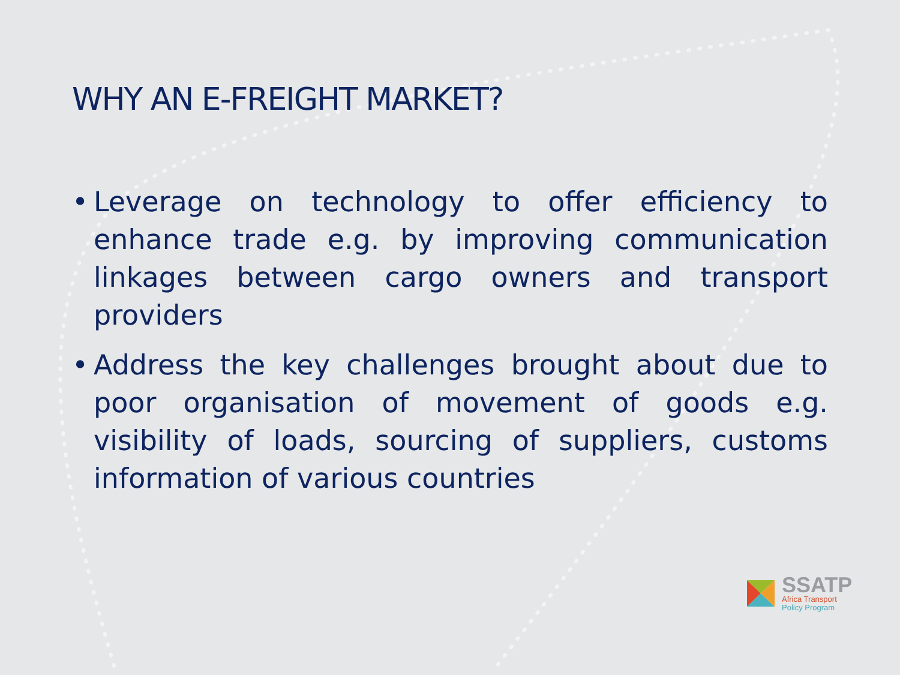WHY AN E-FREIGHT MARKET?
• Leverage on technology to offer efficiency to enhance trade e.g. by improving communication linkages between cargo owners and transport providers
• Address the key challenges brought about due to poor organisation of movement of goods e.g. visibility of loads, sourcing of suppliers, customs information of various countries
SSATP
Africa Transport
Policy Program